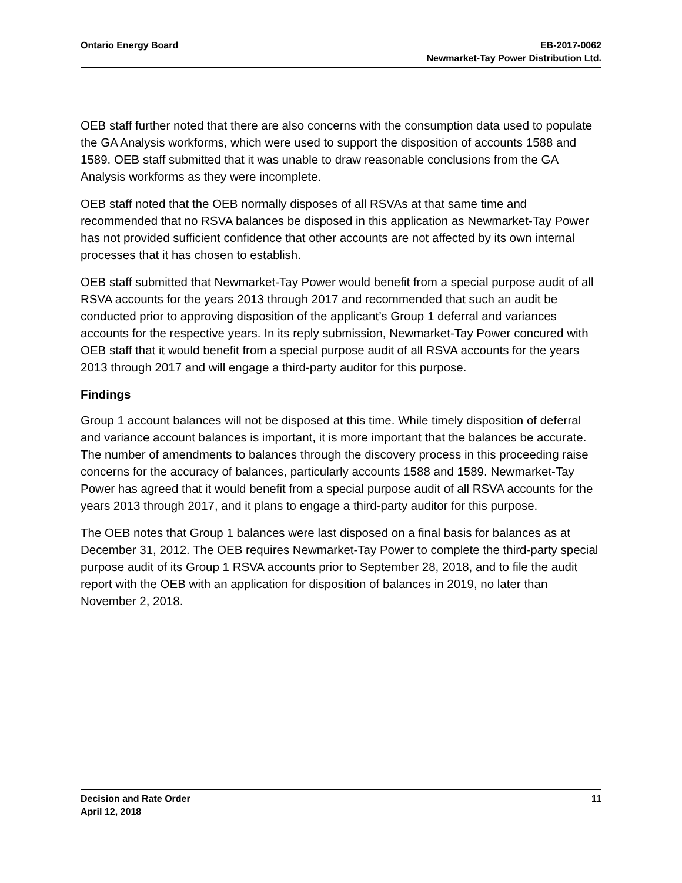Ontario Energy Board EB-2017-0062
Newmarket-Tay Power Distribution Ltd.
OEB staff further noted that there are also concerns with the consumption data used to populate the GA Analysis workforms, which were used to support the disposition of accounts 1588 and 1589. OEB staff submitted that it was unable to draw reasonable conclusions from the GA Analysis workforms as they were incomplete.
OEB staff noted that the OEB normally disposes of all RSVAs at that same time and recommended that no RSVA balances be disposed in this application as Newmarket-Tay Power has not provided sufficient confidence that other accounts are not affected by its own internal processes that it has chosen to establish.
OEB staff submitted that Newmarket-Tay Power would benefit from a special purpose audit of all RSVA accounts for the years 2013 through 2017 and recommended that such an audit be conducted prior to approving disposition of the applicant’s Group 1 deferral and variances accounts for the respective years. In its reply submission, Newmarket-Tay Power concured with OEB staff that it would benefit from a special purpose audit of all RSVA accounts for the years 2013 through 2017 and will engage a third-party auditor for this purpose.
Findings
Group 1 account balances will not be disposed at this time. While timely disposition of deferral and variance account balances is important, it is more important that the balances be accurate. The number of amendments to balances through the discovery process in this proceeding raise concerns for the accuracy of balances, particularly accounts 1588 and 1589. Newmarket-Tay Power has agreed that it would benefit from a special purpose audit of all RSVA accounts for the years 2013 through 2017, and it plans to engage a third-party auditor for this purpose.
The OEB notes that Group 1 balances were last disposed on a final basis for balances as at December 31, 2012. The OEB requires Newmarket-Tay Power to complete the third-party special purpose audit of its Group 1 RSVA accounts prior to September 28, 2018, and to file the audit report with the OEB with an application for disposition of balances in 2019, no later than November 2, 2018.
Decision and Rate Order
April 12, 2018
11